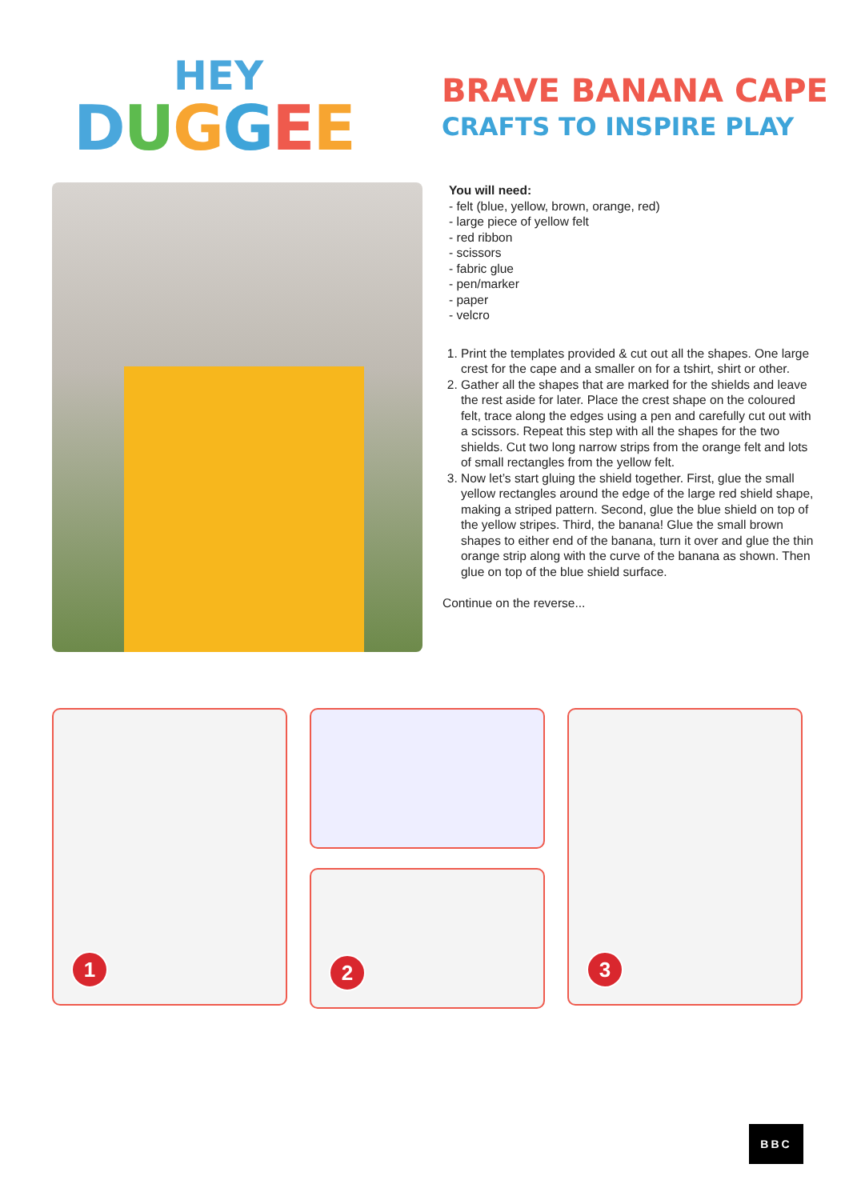HEY
DUGGEE
BRAVE BANANA CAPE
CRAFTS TO INSPIRE PLAY
You will need:
- felt (blue, yellow, brown, orange, red)
- large piece of yellow felt
- red ribbon
- scissors
- fabric glue
- pen/marker
- paper
- velcro
1. Print the templates provided & cut out all the shapes. One large crest for the cape and a smaller on for a tshirt, shirt or other.
2. Gather all the shapes that are marked for the shields and leave the rest aside for later. Place the crest shape on the coloured felt, trace along the edges using a pen and carefully cut out with a scissors. Repeat this step with all the shapes for the two shields. Cut two long narrow strips from the orange felt and lots of small rectangles from the yellow felt.
3. Now let’s start gluing the shield together. First, glue the small yellow rectangles around the edge of the large red shield shape, making a striped pattern. Second, glue the blue shield on top of the yellow stripes. Third, the banana! Glue the small brown shapes to either end of the banana, turn it over and glue the thin orange strip along with the curve of the banana as shown. Then glue on top of the blue shield surface.
Continue on the reverse...
1
2
3
BBC